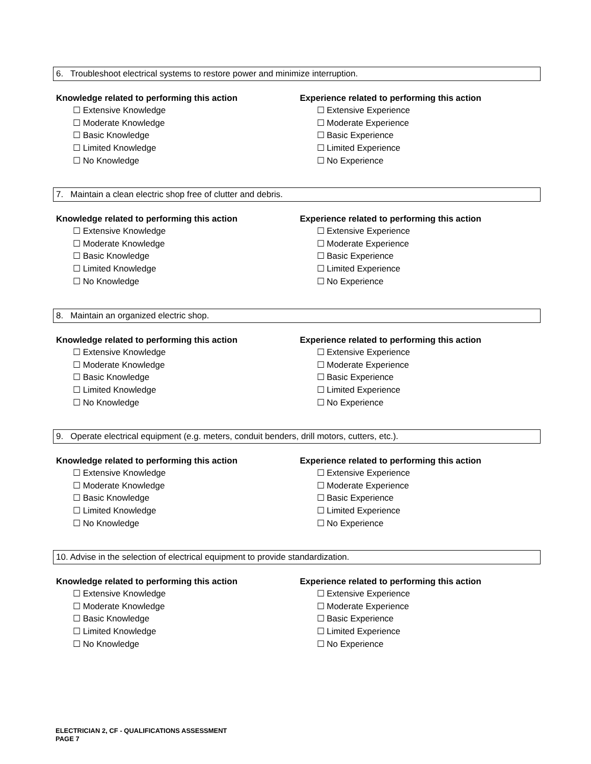6. Troubleshoot electrical systems to restore power and minimize interruption.
Knowledge related to performing this action
☐ Extensive Knowledge
☐ Moderate Knowledge
☐ Basic Knowledge
☐ Limited Knowledge
☐ No Knowledge
Experience related to performing this action
☐ Extensive Experience
☐ Moderate Experience
☐ Basic Experience
☐ Limited Experience
☐ No Experience
7. Maintain a clean electric shop free of clutter and debris.
Knowledge related to performing this action
☐ Extensive Knowledge
☐ Moderate Knowledge
☐ Basic Knowledge
☐ Limited Knowledge
☐ No Knowledge
Experience related to performing this action
☐ Extensive Experience
☐ Moderate Experience
☐ Basic Experience
☐ Limited Experience
☐ No Experience
8. Maintain an organized electric shop.
Knowledge related to performing this action
☐ Extensive Knowledge
☐ Moderate Knowledge
☐ Basic Knowledge
☐ Limited Knowledge
☐ No Knowledge
Experience related to performing this action
☐ Extensive Experience
☐ Moderate Experience
☐ Basic Experience
☐ Limited Experience
☐ No Experience
9. Operate electrical equipment (e.g. meters, conduit benders, drill motors, cutters, etc.).
Knowledge related to performing this action
☐ Extensive Knowledge
☐ Moderate Knowledge
☐ Basic Knowledge
☐ Limited Knowledge
☐ No Knowledge
Experience related to performing this action
☐ Extensive Experience
☐ Moderate Experience
☐ Basic Experience
☐ Limited Experience
☐ No Experience
10. Advise in the selection of electrical equipment to provide standardization.
Knowledge related to performing this action
☐ Extensive Knowledge
☐ Moderate Knowledge
☐ Basic Knowledge
☐ Limited Knowledge
☐ No Knowledge
Experience related to performing this action
☐ Extensive Experience
☐ Moderate Experience
☐ Basic Experience
☐ Limited Experience
☐ No Experience
ELECTRICIAN 2, CF - QUALIFICATIONS ASSESSMENT
PAGE 7